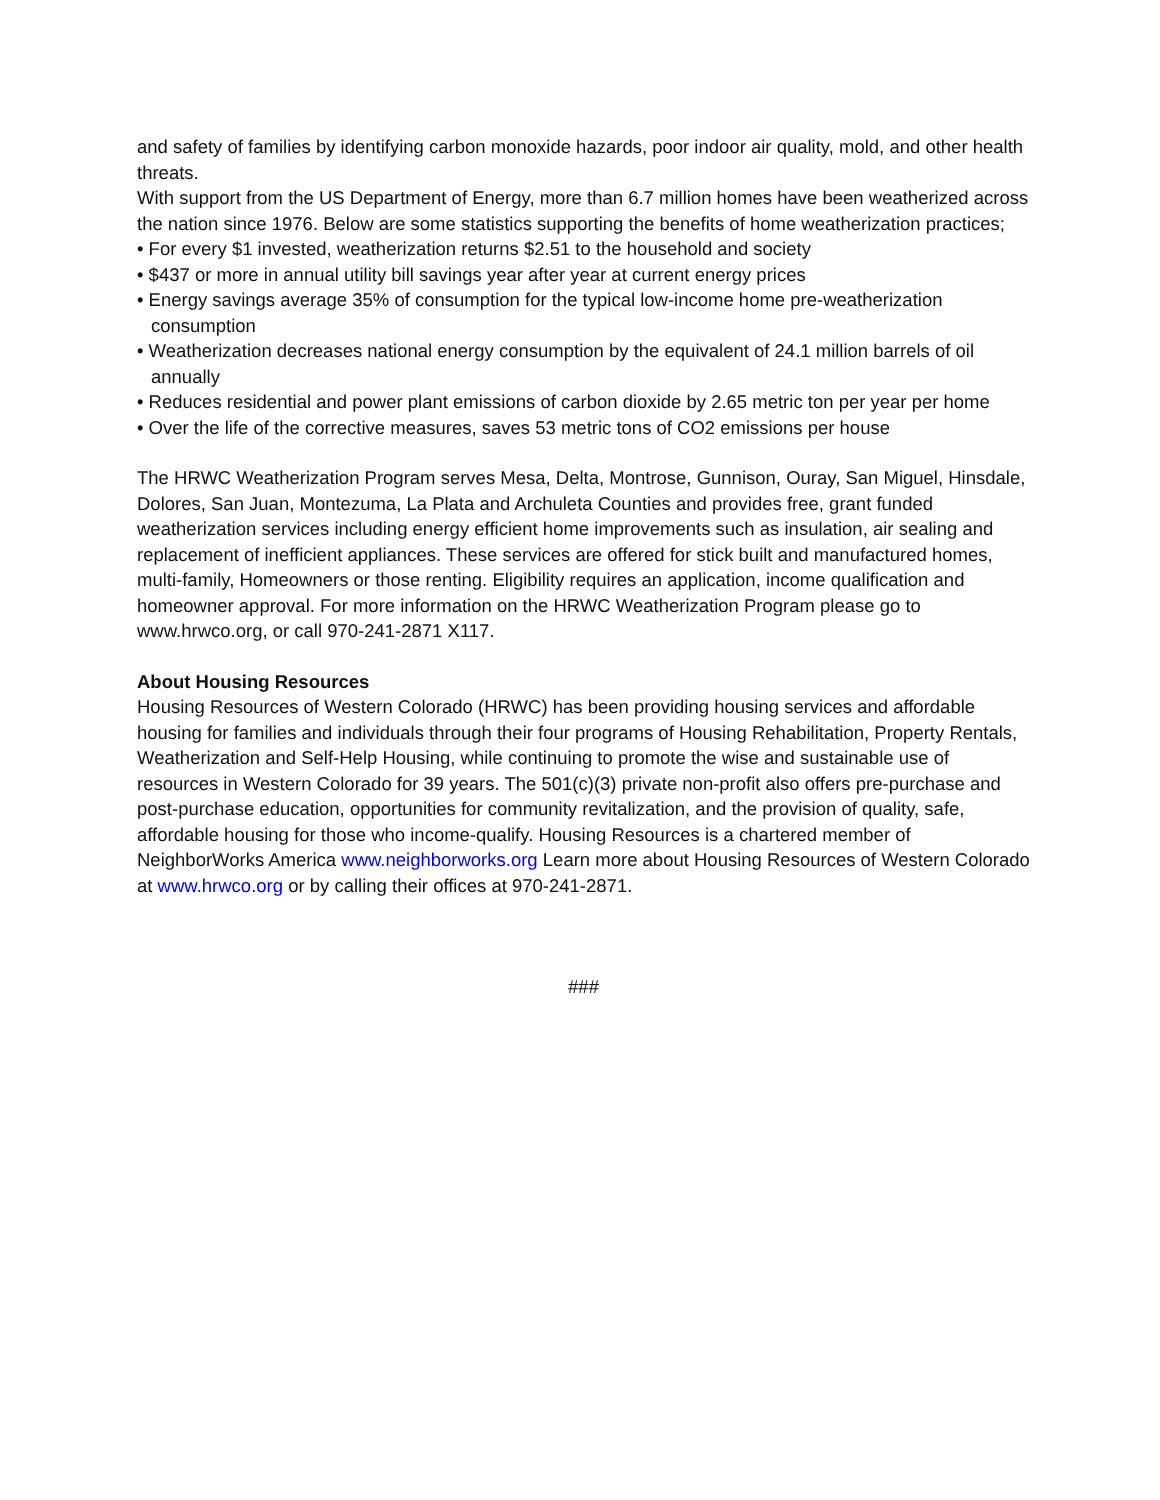and safety of families by identifying carbon monoxide hazards, poor indoor air quality, mold, and other health threats.
With support from the US Department of Energy, more than 6.7 million homes have been weatherized across the nation since 1976. Below are some statistics supporting the benefits of home weatherization practices;
• For every $1 invested, weatherization returns $2.51 to the household and society
• $437 or more in annual utility bill savings year after year at current energy prices
• Energy savings average 35% of consumption for the typical low-income home pre-weatherization consumption
• Weatherization decreases national energy consumption by the equivalent of 24.1 million barrels of oil annually
• Reduces residential and power plant emissions of carbon dioxide by 2.65 metric ton per year per home
• Over the life of the corrective measures, saves 53 metric tons of CO2 emissions per house
The HRWC Weatherization Program serves Mesa, Delta, Montrose, Gunnison, Ouray, San Miguel, Hinsdale, Dolores, San Juan, Montezuma, La Plata and Archuleta Counties and provides free, grant funded weatherization services including energy efficient home improvements such as insulation, air sealing and replacement of inefficient appliances. These services are offered for stick built and manufactured homes, multi-family, Homeowners or those renting. Eligibility requires an application, income qualification and homeowner approval. For more information on the HRWC Weatherization Program please go to www.hrwco.org, or call 970-241-2871 X117.
About Housing Resources
Housing Resources of Western Colorado (HRWC) has been providing housing services and affordable housing for families and individuals through their four programs of Housing Rehabilitation, Property Rentals, Weatherization and Self-Help Housing, while continuing to promote the wise and sustainable use of resources in Western Colorado for 39 years. The 501(c)(3) private non-profit also offers pre-purchase and post-purchase education, opportunities for community revitalization, and the provision of quality, safe, affordable housing for those who income-qualify. Housing Resources is a chartered member of NeighborWorks America www.neighborworks.org Learn more about Housing Resources of Western Colorado at www.hrwco.org or by calling their offices at 970-241-2871.
###